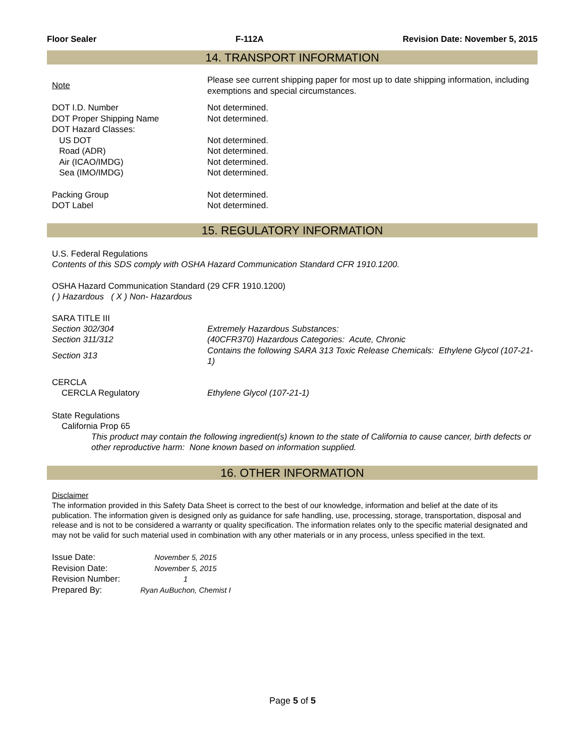Floor Sealer F-112A Revision Date: November 5, 2015
14. TRANSPORT INFORMATION
| Note | Please see current shipping paper for most up to date shipping information, including exemptions and special circumstances. |
| DOT I.D. Number | Not determined. |
| DOT Proper Shipping Name | Not determined. |
| DOT Hazard Classes: | |
| US DOT | Not determined. |
| Road (ADR) | Not determined. |
| Air (ICAO/IMDG) | Not determined. |
| Sea (IMO/IMDG) | Not determined. |
| Packing Group | Not determined. |
| DOT Label | Not determined. |
15. REGULATORY INFORMATION
U.S. Federal Regulations
Contents of this SDS comply with OSHA Hazard Communication Standard CFR 1910.1200.
OSHA Hazard Communication Standard (29 CFR 1910.1200)
( ) Hazardous ( X ) Non- Hazardous
SARA TITLE III
| Section 302/304 | Extremely Hazardous Substances: |
| Section 311/312 | (40CFR370) Hazardous Categories: Acute, Chronic |
| Section 313 | Contains the following SARA 313 Toxic Release Chemicals: Ethylene Glycol (107-21-1) |
CERCLA
| CERCLA Regulatory | Ethylene Glycol (107-21-1) |
State Regulations
California Prop 65
This product may contain the following ingredient(s) known to the state of California to cause cancer, birth defects or other reproductive harm: None known based on information supplied.
16. OTHER INFORMATION
Disclaimer
The information provided in this Safety Data Sheet is correct to the best of our knowledge, information and belief at the date of its publication. The information given is designed only as guidance for safe handling, use, processing, storage, transportation, disposal and release and is not to be considered a warranty or quality specification. The information relates only to the specific material designated and may not be valid for such material used in combination with any other materials or in any process, unless specified in the text.
| Issue Date: | November 5, 2015 |
| Revision Date: | November 5, 2015 |
| Revision Number: | 1 |
| Prepared By: | Ryan AuBuchon, Chemist I |
Page 5 of 5